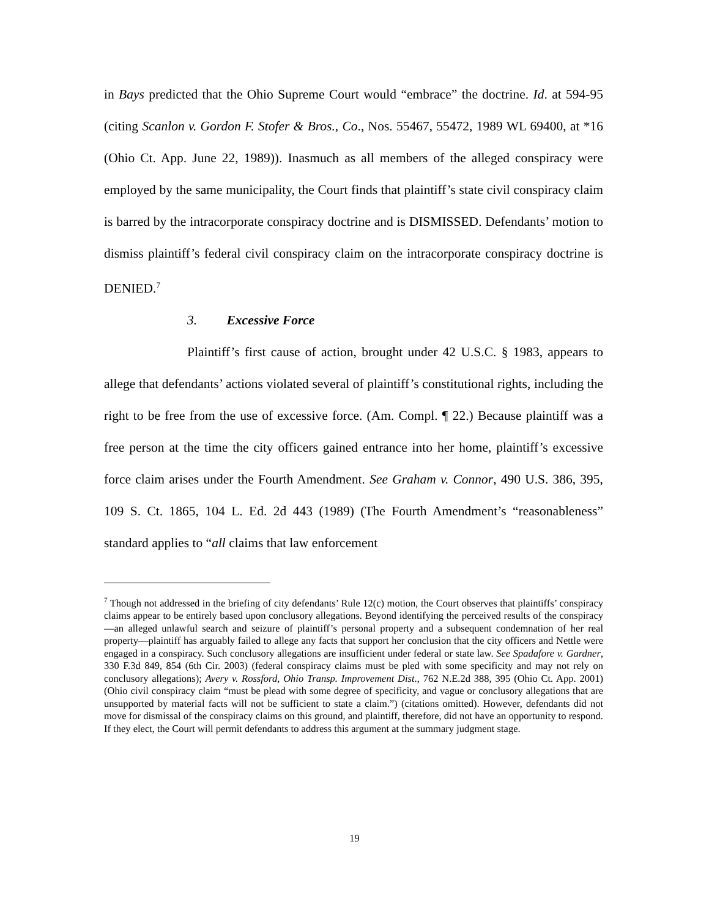in Bays predicted that the Ohio Supreme Court would “embrace” the doctrine. Id. at 594-95 (citing Scanlon v. Gordon F. Stofer & Bros., Co., Nos. 55467, 55472, 1989 WL 69400, at *16 (Ohio Ct. App. June 22, 1989)). Inasmuch as all members of the alleged conspiracy were employed by the same municipality, the Court finds that plaintiff’s state civil conspiracy claim is barred by the intracorporate conspiracy doctrine and is DISMISSED. Defendants’ motion to dismiss plaintiff’s federal civil conspiracy claim on the intracorporate conspiracy doctrine is DENIED.<sup>7</sup>
3. Excessive Force
Plaintiff’s first cause of action, brought under 42 U.S.C. § 1983, appears to allege that defendants’ actions violated several of plaintiff’s constitutional rights, including the right to be free from the use of excessive force. (Am. Compl. ¶ 22.) Because plaintiff was a free person at the time the city officers gained entrance into her home, plaintiff’s excessive force claim arises under the Fourth Amendment. See Graham v. Connor, 490 U.S. 386, 395, 109 S. Ct. 1865, 104 L. Ed. 2d 443 (1989) (The Fourth Amendment’s “reasonableness” standard applies to “all claims that law enforcement
<sup>7</sup> Though not addressed in the briefing of city defendants’ Rule 12(c) motion, the Court observes that plaintiffs’ conspiracy claims appear to be entirely based upon conclusory allegations. Beyond identifying the perceived results of the conspiracy—an alleged unlawful search and seizure of plaintiff’s personal property and a subsequent condemnation of her real property—plaintiff has arguably failed to allege any facts that support her conclusion that the city officers and Nettle were engaged in a conspiracy. Such conclusory allegations are insufficient under federal or state law. See Spadafore v. Gardner, 330 F.3d 849, 854 (6th Cir. 2003) (federal conspiracy claims must be pled with some specificity and may not rely on conclusory allegations); Avery v. Rossford, Ohio Transp. Improvement Dist., 762 N.E.2d 388, 395 (Ohio Ct. App. 2001) (Ohio civil conspiracy claim “must be plead with some degree of specificity, and vague or conclusory allegations that are unsupported by material facts will not be sufficient to state a claim.”) (citations omitted). However, defendants did not move for dismissal of the conspiracy claims on this ground, and plaintiff, therefore, did not have an opportunity to respond. If they elect, the Court will permit defendants to address this argument at the summary judgment stage.
19